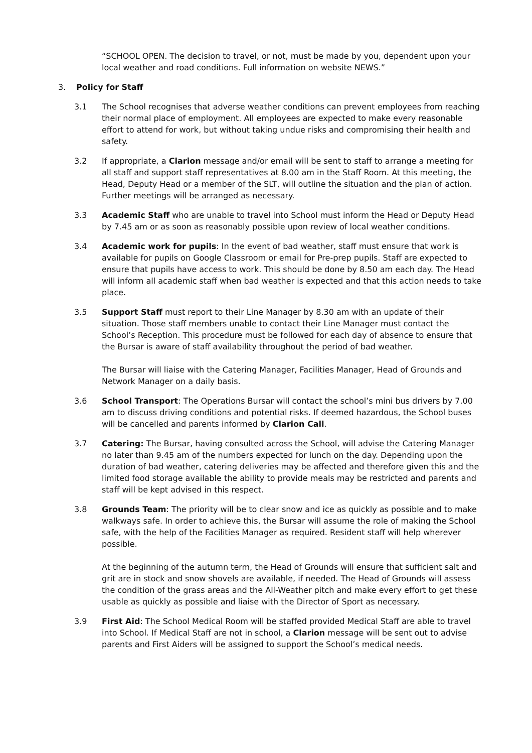“SCHOOL OPEN. The decision to travel, or not, must be made by you, dependent upon your local weather and road conditions. Full information on website NEWS.”
3. Policy for Staff
3.1 The School recognises that adverse weather conditions can prevent employees from reaching their normal place of employment. All employees are expected to make every reasonable effort to attend for work, but without taking undue risks and compromising their health and safety.
3.2 If appropriate, a Clarion message and/or email will be sent to staff to arrange a meeting for all staff and support staff representatives at 8.00 am in the Staff Room. At this meeting, the Head, Deputy Head or a member of the SLT, will outline the situation and the plan of action. Further meetings will be arranged as necessary.
3.3 Academic Staff who are unable to travel into School must inform the Head or Deputy Head by 7.45 am or as soon as reasonably possible upon review of local weather conditions.
3.4 Academic work for pupils: In the event of bad weather, staff must ensure that work is available for pupils on Google Classroom or email for Pre-prep pupils. Staff are expected to ensure that pupils have access to work. This should be done by 8.50 am each day. The Head will inform all academic staff when bad weather is expected and that this action needs to take place.
3.5 Support Staff must report to their Line Manager by 8.30 am with an update of their situation. Those staff members unable to contact their Line Manager must contact the School’s Reception. This procedure must be followed for each day of absence to ensure that the Bursar is aware of staff availability throughout the period of bad weather.
The Bursar will liaise with the Catering Manager, Facilities Manager, Head of Grounds and Network Manager on a daily basis.
3.6 School Transport: The Operations Bursar will contact the school’s mini bus drivers by 7.00 am to discuss driving conditions and potential risks. If deemed hazardous, the School buses will be cancelled and parents informed by Clarion Call.
3.7 Catering: The Bursar, having consulted across the School, will advise the Catering Manager no later than 9.45 am of the numbers expected for lunch on the day. Depending upon the duration of bad weather, catering deliveries may be affected and therefore given this and the limited food storage available the ability to provide meals may be restricted and parents and staff will be kept advised in this respect.
3.8 Grounds Team: The priority will be to clear snow and ice as quickly as possible and to make walkways safe. In order to achieve this, the Bursar will assume the role of making the School safe, with the help of the Facilities Manager as required. Resident staff will help wherever possible.
At the beginning of the autumn term, the Head of Grounds will ensure that sufficient salt and grit are in stock and snow shovels are available, if needed. The Head of Grounds will assess the condition of the grass areas and the All-Weather pitch and make every effort to get these usable as quickly as possible and liaise with the Director of Sport as necessary.
3.9 First Aid: The School Medical Room will be staffed provided Medical Staff are able to travel into School. If Medical Staff are not in school, a Clarion message will be sent out to advise parents and First Aiders will be assigned to support the School’s medical needs.